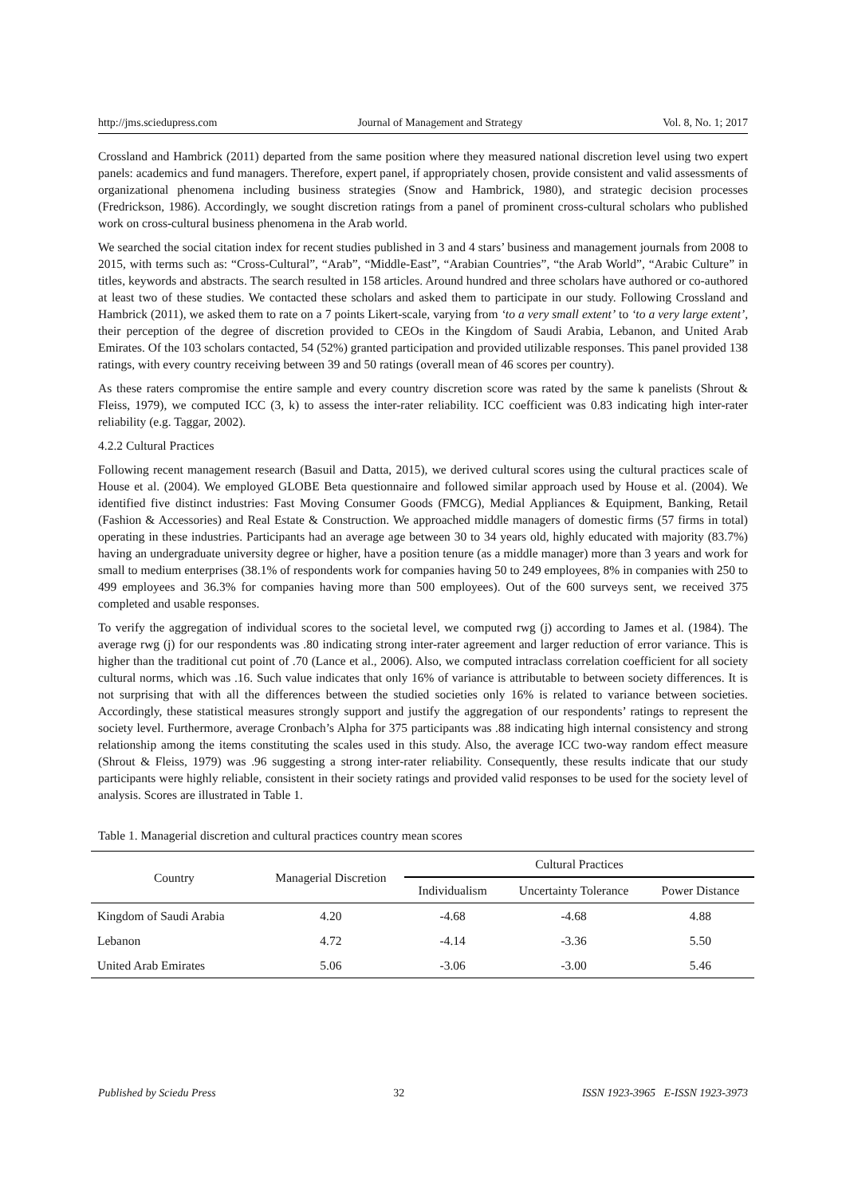http://jms.sciedupress.com Journal of Management and Strategy Vol. 8, No. 1; 2017
Crossland and Hambrick (2011) departed from the same position where they measured national discretion level using two expert panels: academics and fund managers. Therefore, expert panel, if appropriately chosen, provide consistent and valid assessments of organizational phenomena including business strategies (Snow and Hambrick, 1980), and strategic decision processes (Fredrickson, 1986). Accordingly, we sought discretion ratings from a panel of prominent cross-cultural scholars who published work on cross-cultural business phenomena in the Arab world.
We searched the social citation index for recent studies published in 3 and 4 stars’ business and management journals from 2008 to 2015, with terms such as: “Cross-Cultural”, “Arab”, “Middle-East”, “Arabian Countries”, “the Arab World”, “Arabic Culture” in titles, keywords and abstracts. The search resulted in 158 articles. Around hundred and three scholars have authored or co-authored at least two of these studies. We contacted these scholars and asked them to participate in our study. Following Crossland and Hambrick (2011), we asked them to rate on a 7 points Likert-scale, varying from ‘to a very small extent’ to ‘to a very large extent’, their perception of the degree of discretion provided to CEOs in the Kingdom of Saudi Arabia, Lebanon, and United Arab Emirates. Of the 103 scholars contacted, 54 (52%) granted participation and provided utilizable responses. This panel provided 138 ratings, with every country receiving between 39 and 50 ratings (overall mean of 46 scores per country).
As these raters compromise the entire sample and every country discretion score was rated by the same k panelists (Shrout & Fleiss, 1979), we computed ICC (3, k) to assess the inter-rater reliability. ICC coefficient was 0.83 indicating high inter-rater reliability (e.g. Taggar, 2002).
4.2.2 Cultural Practices
Following recent management research (Basuil and Datta, 2015), we derived cultural scores using the cultural practices scale of House et al. (2004). We employed GLOBE Beta questionnaire and followed similar approach used by House et al. (2004). We identified five distinct industries: Fast Moving Consumer Goods (FMCG), Medial Appliances & Equipment, Banking, Retail (Fashion & Accessories) and Real Estate & Construction. We approached middle managers of domestic firms (57 firms in total) operating in these industries. Participants had an average age between 30 to 34 years old, highly educated with majority (83.7%) having an undergraduate university degree or higher, have a position tenure (as a middle manager) more than 3 years and work for small to medium enterprises (38.1% of respondents work for companies having 50 to 249 employees, 8% in companies with 250 to 499 employees and 36.3% for companies having more than 500 employees). Out of the 600 surveys sent, we received 375 completed and usable responses.
To verify the aggregation of individual scores to the societal level, we computed rwg (j) according to James et al. (1984). The average rwg (j) for our respondents was .80 indicating strong inter-rater agreement and larger reduction of error variance. This is higher than the traditional cut point of .70 (Lance et al., 2006). Also, we computed intraclass correlation coefficient for all society cultural norms, which was .16. Such value indicates that only 16% of variance is attributable to between society differences. It is not surprising that with all the differences between the studied societies only 16% is related to variance between societies. Accordingly, these statistical measures strongly support and justify the aggregation of our respondents’ ratings to represent the society level. Furthermore, average Cronbach’s Alpha for 375 participants was .88 indicating high internal consistency and strong relationship among the items constituting the scales used in this study. Also, the average ICC two-way random effect measure (Shrout & Fleiss, 1979) was .96 suggesting a strong inter-rater reliability. Consequently, these results indicate that our study participants were highly reliable, consistent in their society ratings and provided valid responses to be used for the society level of analysis. Scores are illustrated in Table 1.
Table 1. Managerial discretion and cultural practices country mean scores
| Country | Managerial Discretion | Cultural Practices | | |
| --- | --- | --- | --- | --- |
| | | Individualism | Uncertainty Tolerance | Power Distance |
| Kingdom of Saudi Arabia | 4.20 | -4.68 | -4.68 | 4.88 |
| Lebanon | 4.72 | -4.14 | -3.36 | 5.50 |
| United Arab Emirates | 5.06 | -3.06 | -3.00 | 5.46 |
Published by Sciedu Press 32 ISSN 1923-3965 E-ISSN 1923-3973